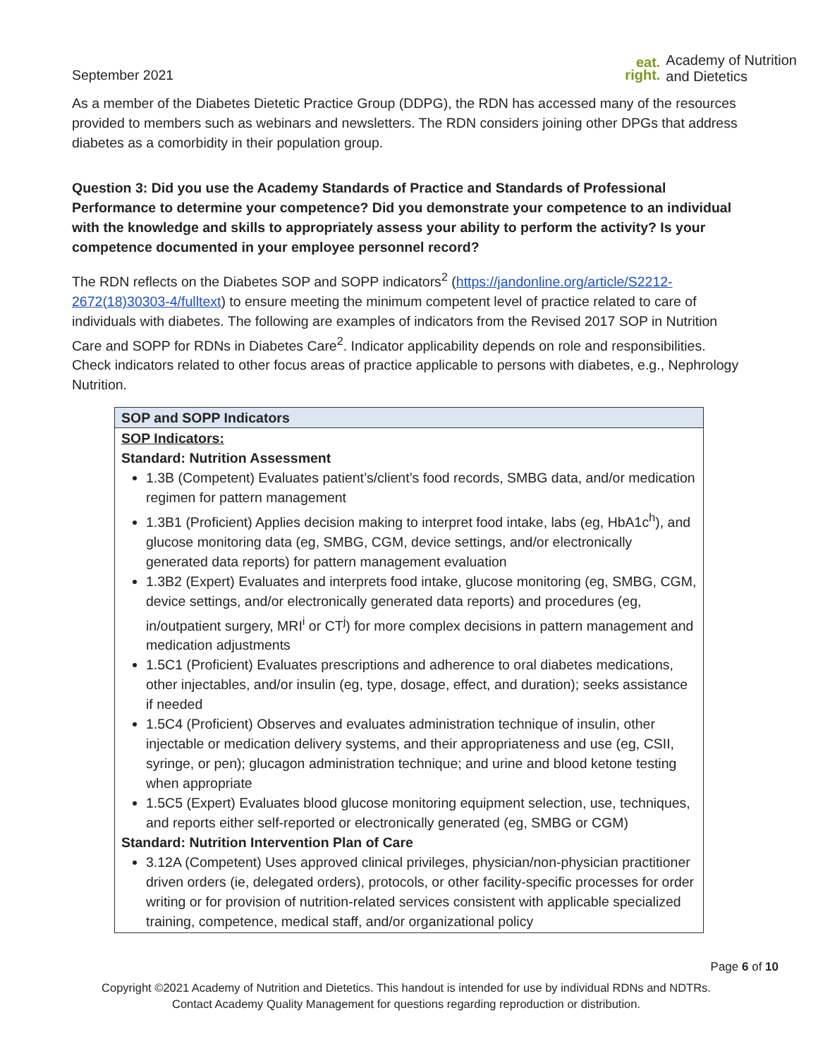September 2021
eat.
right.
Academy of Nutrition
and Dietetics
As a member of the Diabetes Dietetic Practice Group (DDPG), the RDN has accessed many of the resources provided to members such as webinars and newsletters. The RDN considers joining other DPGs that address diabetes as a comorbidity in their population group.
Question 3: Did you use the Academy Standards of Practice and Standards of Professional Performance to determine your competence? Did you demonstrate your competence to an individual with the knowledge and skills to appropriately assess your ability to perform the activity? Is your competence documented in your employee personnel record?
The RDN reflects on the Diabetes SOP and SOPP indicators<sup>2</sup> (https://jandonline.org/article/S2212-2672(18)30303-4/fulltext) to ensure meeting the minimum competent level of practice related to care of individuals with diabetes. The following are examples of indicators from the Revised 2017 SOP in Nutrition Care and SOPP for RDNs in Diabetes Care<sup>2</sup>. Indicator applicability depends on role and responsibilities. Check indicators related to other focus areas of practice applicable to persons with diabetes, e.g., Nephrology Nutrition.
| SOP and SOPP Indicators |
| --- |
| SOP Indicators: Standard: Nutrition Assessment 1.3B (Competent) Evaluates patient’s/client’s food records, SMBG data, and/or medication regimen for pattern management 1.3B1 (Proficient) Applies decision making to interpret food intake, labs (eg, HbA1c<sup>h</sup>), and glucose monitoring data (eg, SMBG, CGM, device settings, and/or electronically generated data reports) for pattern management evaluation 1.3B2 (Expert) Evaluates and interprets food intake, glucose monitoring (eg, SMBG, CGM, device settings, and/or electronically generated data reports) and procedures (eg, in/outpatient surgery, MRI<sup>i</sup> or CT<sup>j</sup>) for more complex decisions in pattern management and medication adjustments 1.5C1 (Proficient) Evaluates prescriptions and adherence to oral diabetes medications, other injectables, and/or insulin (eg, type, dosage, effect, and duration); seeks assistance if needed 1.5C4 (Proficient) Observes and evaluates administration technique of insulin, other injectable or medication delivery systems, and their appropriateness and use (eg, CSII, syringe, or pen); glucagon administration technique; and urine and blood ketone testing when appropriate 1.5C5 (Expert) Evaluates blood glucose monitoring equipment selection, use, techniques, and reports either self-reported or electronically generated (eg, SMBG or CGM) Standard: Nutrition Intervention Plan of Care 3.12A (Competent) Uses approved clinical privileges, physician/non-physician practitioner driven orders (ie, delegated orders), protocols, or other facility-specific processes for order writing or for provision of nutrition-related services consistent with applicable specialized training, competence, medical staff, and/or organizational policy |
Page 6 of 10
Copyright ©2021 Academy of Nutrition and Dietetics. This handout is intended for use by individual RDNs and NDTRs.
Contact Academy Quality Management for questions regarding reproduction or distribution.